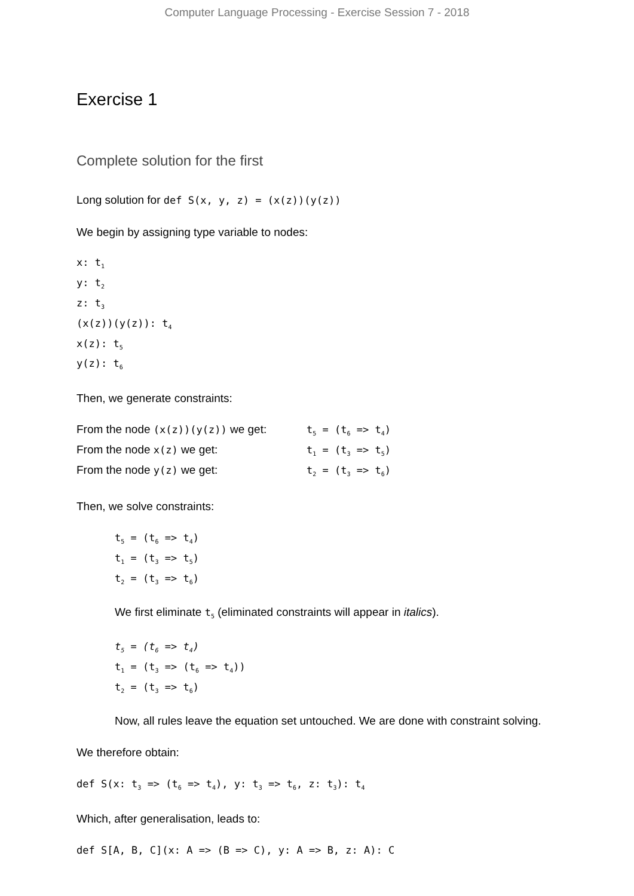Computer Language Processing - Exercise Session 7 - 2018
Exercise 1
Complete solution for the first
Long solution for def S(x, y, z) = (x(z))(y(z))
We begin by assigning type variable to nodes:
x: t<sub>1</sub>
y: t<sub>2</sub>
z: t<sub>3</sub>
(x(z))(y(z)): t<sub>4</sub>
x(z): t<sub>5</sub>
y(z): t<sub>6</sub>
Then, we generate constraints:
From the node (x(z))(y(z)) we get: t<sub>5</sub> = (t<sub>6</sub> => t<sub>4</sub>)
From the node x(z) we get: t<sub>1</sub> = (t<sub>3</sub> => t<sub>5</sub>)
From the node y(z) we get: t<sub>2</sub> = (t<sub>3</sub> => t<sub>6</sub>)
Then, we solve constraints:
t<sub>5</sub> = (t<sub>6</sub> => t<sub>4</sub>)
t<sub>1</sub> = (t<sub>3</sub> => t<sub>5</sub>)
t<sub>2</sub> = (t<sub>3</sub> => t<sub>6</sub>)
We first eliminate t<sub>5</sub> (eliminated constraints will appear in italics).
t<sub>5</sub> = (t<sub>6</sub> => t<sub>4</sub>)
t<sub>1</sub> = (t<sub>3</sub> => (t<sub>6</sub> => t<sub>4</sub>))
t<sub>2</sub> = (t<sub>3</sub> => t<sub>6</sub>)
Now, all rules leave the equation set untouched. We are done with constraint solving.
We therefore obtain:
def S(x: t<sub>3</sub> => (t<sub>6</sub> => t<sub>4</sub>), y: t<sub>3</sub> => t<sub>6</sub>, z: t<sub>3</sub>): t<sub>4</sub>
Which, after generalisation, leads to:
def S[A, B, C](x: A => (B => C), y: A => B, z: A): C